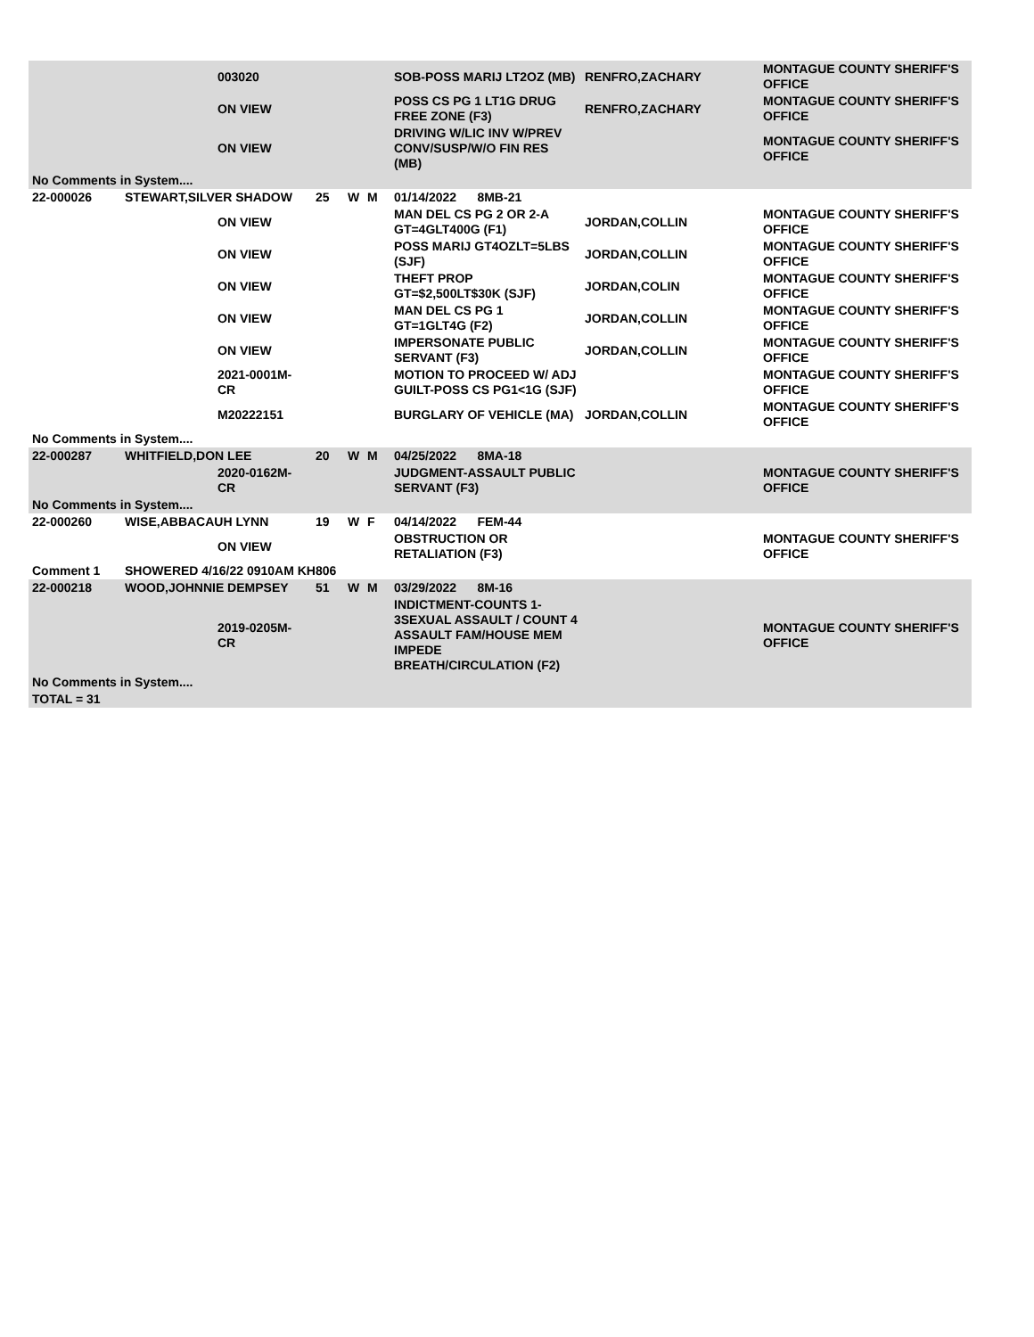| | | 003020 | | | | SOB-POSS MARIJ LT2OZ (MB) | RENFRO,ZACHARY | MONTAGUE COUNTY SHERIFF'S OFFICE |
| | | ON VIEW | | | | POSS CS PG 1 LT1G DRUG FREE ZONE (F3) | RENFRO,ZACHARY | MONTAGUE COUNTY SHERIFF'S OFFICE |
| | | ON VIEW | | | | DRIVING W/LIC INV W/PREV CONV/SUSP/W/O FIN RES (MB) | | MONTAGUE COUNTY SHERIFF'S OFFICE |
| No Comments in System.... | | | | | | | | |
| 22-000026 | STEWART,SILVER SHADOW | | 25 | W | M | 01/14/2022 8MB-21 | | |
| | | ON VIEW | | | | MAN DEL CS PG 2 OR 2-A GT=4GLT400G (F1) | JORDAN,COLLIN | MONTAGUE COUNTY SHERIFF'S OFFICE |
| | | ON VIEW | | | | POSS MARIJ GT4OZLT=5LBS (SJF) | JORDAN,COLLIN | MONTAGUE COUNTY SHERIFF'S OFFICE |
| | | ON VIEW | | | | THEFT PROP GT=$2,500LT$30K (SJF) | JORDAN,COLIN | MONTAGUE COUNTY SHERIFF'S OFFICE |
| | | ON VIEW | | | | MAN DEL CS PG 1 GT=1GLT4G (F2) | JORDAN,COLLIN | MONTAGUE COUNTY SHERIFF'S OFFICE |
| | | ON VIEW | | | | IMPERSONATE PUBLIC SERVANT (F3) | JORDAN,COLLIN | MONTAGUE COUNTY SHERIFF'S OFFICE |
| | | 2021-0001M-CR | | | | MOTION TO PROCEED W/ ADJ GUILT-POSS CS PG1<1G (SJF) | | MONTAGUE COUNTY SHERIFF'S OFFICE |
| | | M20222151 | | | | BURGLARY OF VEHICLE (MA) | JORDAN,COLLIN | MONTAGUE COUNTY SHERIFF'S OFFICE |
| No Comments in System.... | | | | | | | | |
| 22-000287 | WHITFIELD,DON LEE | | 20 | W | M | 04/25/2022 8MA-18 | | |
| | | 2020-0162M-CR | | | | JUDGMENT-ASSAULT PUBLIC SERVANT (F3) | | MONTAGUE COUNTY SHERIFF'S OFFICE |
| No Comments in System.... | | | | | | | | |
| 22-000260 | WISE,ABBACAUH LYNN | | 19 | W | F | 04/14/2022 FEM-44 | | |
| | | ON VIEW | | | | OBSTRUCTION OR RETALIATION (F3) | | MONTAGUE COUNTY SHERIFF'S OFFICE |
| Comment 1 | SHOWERED 4/16/22 0910AM KH806 | | | | | | | |
| 22-000218 | WOOD,JOHNNIE DEMPSEY | | 51 | W | M | 03/29/2022 8M-16 | | |
| | | 2019-0205M-CR | | | | INDICTMENT-COUNTS 1-3SEXUAL ASSAULT / COUNT 4 ASSAULT FAM/HOUSE MEM IMPEDE BREATH/CIRCULATION (F2) | | MONTAGUE COUNTY SHERIFF'S OFFICE |
| No Comments in System.... | | | | | | | | |
| TOTAL = 31 | | | | | | | | |